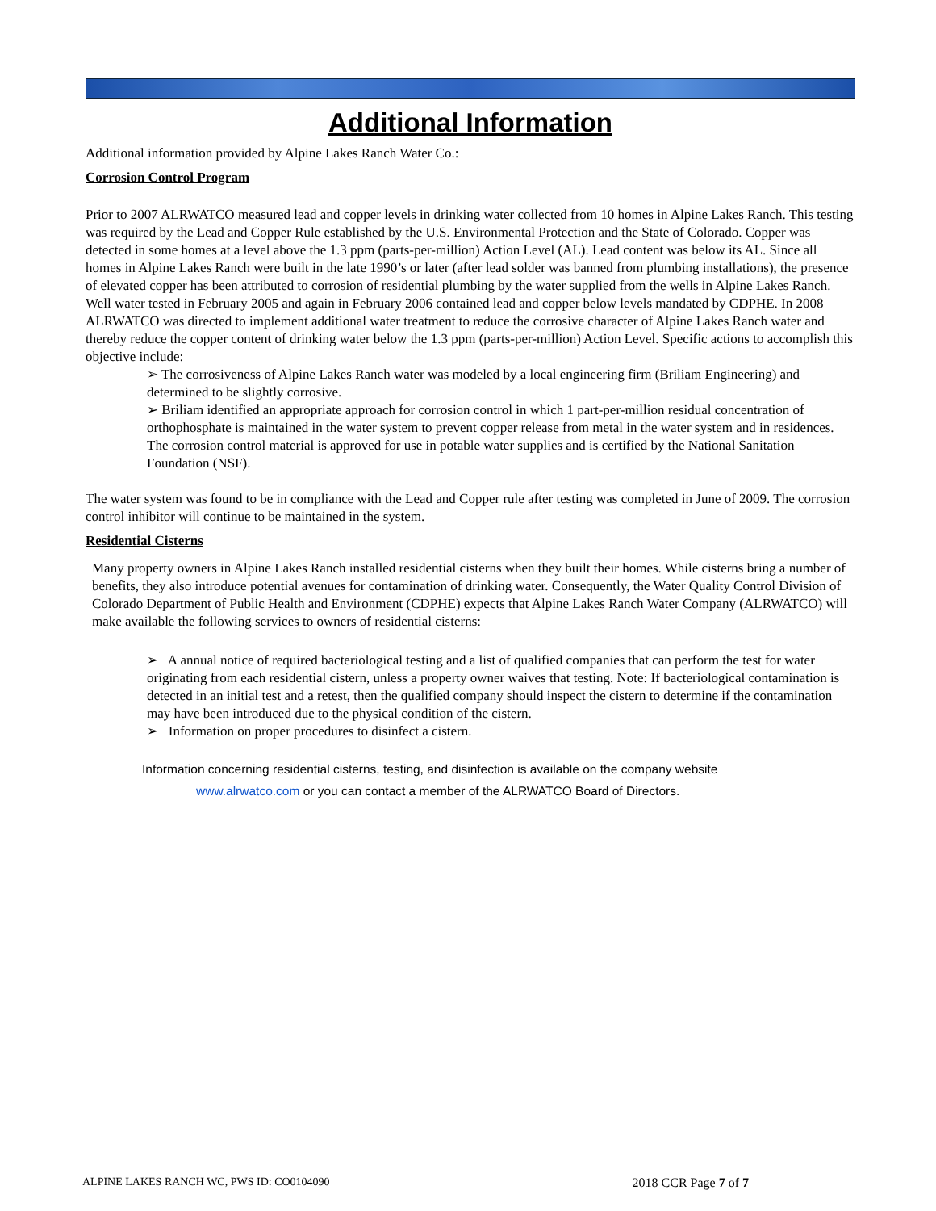Additional Information
Additional information provided by Alpine Lakes Ranch Water Co.:
Corrosion Control Program
Prior to 2007 ALRWATCO measured lead and copper levels in drinking water collected from 10 homes in Alpine Lakes Ranch. This testing was required by the Lead and Copper Rule established by the U.S. Environmental Protection and the State of Colorado. Copper was detected in some homes at a level above the 1.3 ppm (parts-per-million) Action Level (AL). Lead content was below its AL. Since all homes in Alpine Lakes Ranch were built in the late 1990’s or later (after lead solder was banned from plumbing installations), the presence of elevated copper has been attributed to corrosion of residential plumbing by the water supplied from the wells in Alpine Lakes Ranch. Well water tested in February 2005 and again in February 2006 contained lead and copper below levels mandated by CDPHE. In 2008 ALRWATCO was directed to implement additional water treatment to reduce the corrosive character of Alpine Lakes Ranch water and thereby reduce the copper content of drinking water below the 1.3 ppm (parts-per-million) Action Level. Specific actions to accomplish this objective include:
➢ The corrosiveness of Alpine Lakes Ranch water was modeled by a local engineering firm (Briliam Engineering) and determined to be slightly corrosive.
➢ Briliam identified an appropriate approach for corrosion control in which 1 part-per-million residual concentration of orthophosphate is maintained in the water system to prevent copper release from metal in the water system and in residences. The corrosion control material is approved for use in potable water supplies and is certified by the National Sanitation Foundation (NSF).
The water system was found to be in compliance with the Lead and Copper rule after testing was completed in June of 2009. The corrosion control inhibitor will continue to be maintained in the system.
Residential Cisterns
Many property owners in Alpine Lakes Ranch installed residential cisterns when they built their homes. While cisterns bring a number of benefits, they also introduce potential avenues for contamination of drinking water. Consequently, the Water Quality Control Division of Colorado Department of Public Health and Environment (CDPHE) expects that Alpine Lakes Ranch Water Company (ALRWATCO) will make available the following services to owners of residential cisterns:
➢ A annual notice of required bacteriological testing and a list of qualified companies that can perform the test for water originating from each residential cistern, unless a property owner waives that testing. Note: If bacteriological contamination is detected in an initial test and a retest, then the qualified company should inspect the cistern to determine if the contamination may have been introduced due to the physical condition of the cistern.
➢ Information on proper procedures to disinfect a cistern.
Information concerning residential cisterns, testing, and disinfection is available on the company website
www.alrwatco.com or you can contact a member of the ALRWATCO Board of Directors.
ALPINE LAKES RANCH WC, PWS ID: CO0104090 2018 CCR Page 7 of 7